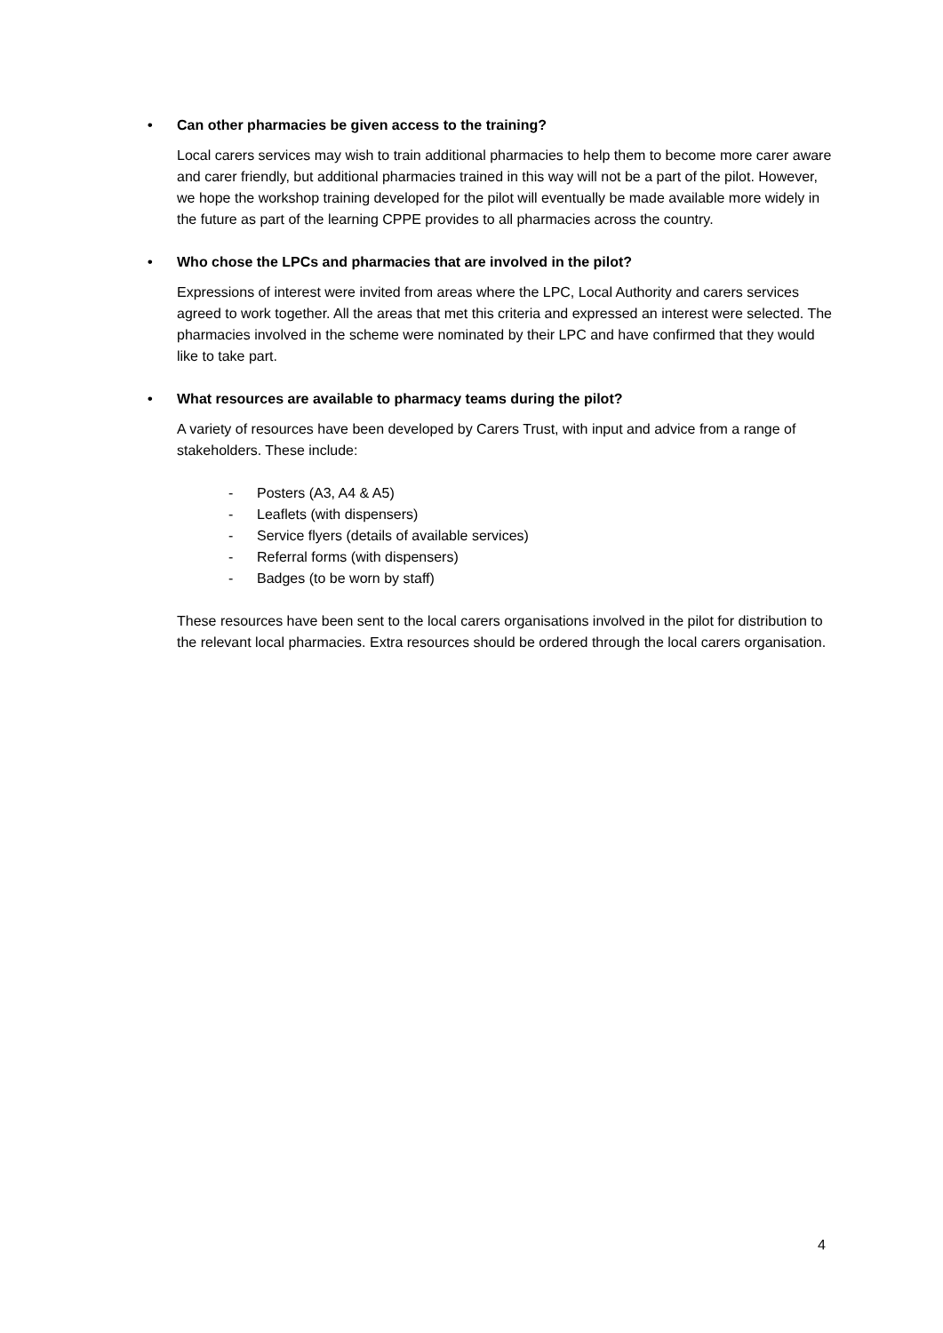• Can other pharmacies be given access to the training?
Local carers services may wish to train additional pharmacies to help them to become more carer aware and carer friendly, but additional pharmacies trained in this way will not be a part of the pilot. However, we hope the workshop training developed for the pilot will eventually be made available more widely in the future as part of the learning CPPE provides to all pharmacies across the country.
• Who chose the LPCs and pharmacies that are involved in the pilot?
Expressions of interest were invited from areas where the LPC, Local Authority and carers services agreed to work together. All the areas that met this criteria and expressed an interest were selected. The pharmacies involved in the scheme were nominated by their LPC and have confirmed that they would like to take part.
• What resources are available to pharmacy teams during the pilot?
A variety of resources have been developed by Carers Trust, with input and advice from a range of stakeholders. These include:
- Posters (A3, A4 & A5)
- Leaflets (with dispensers)
- Service flyers (details of available services)
- Referral forms (with dispensers)
- Badges (to be worn by staff)
These resources have been sent to the local carers organisations involved in the pilot for distribution to the relevant local pharmacies. Extra resources should be ordered through the local carers organisation.
4